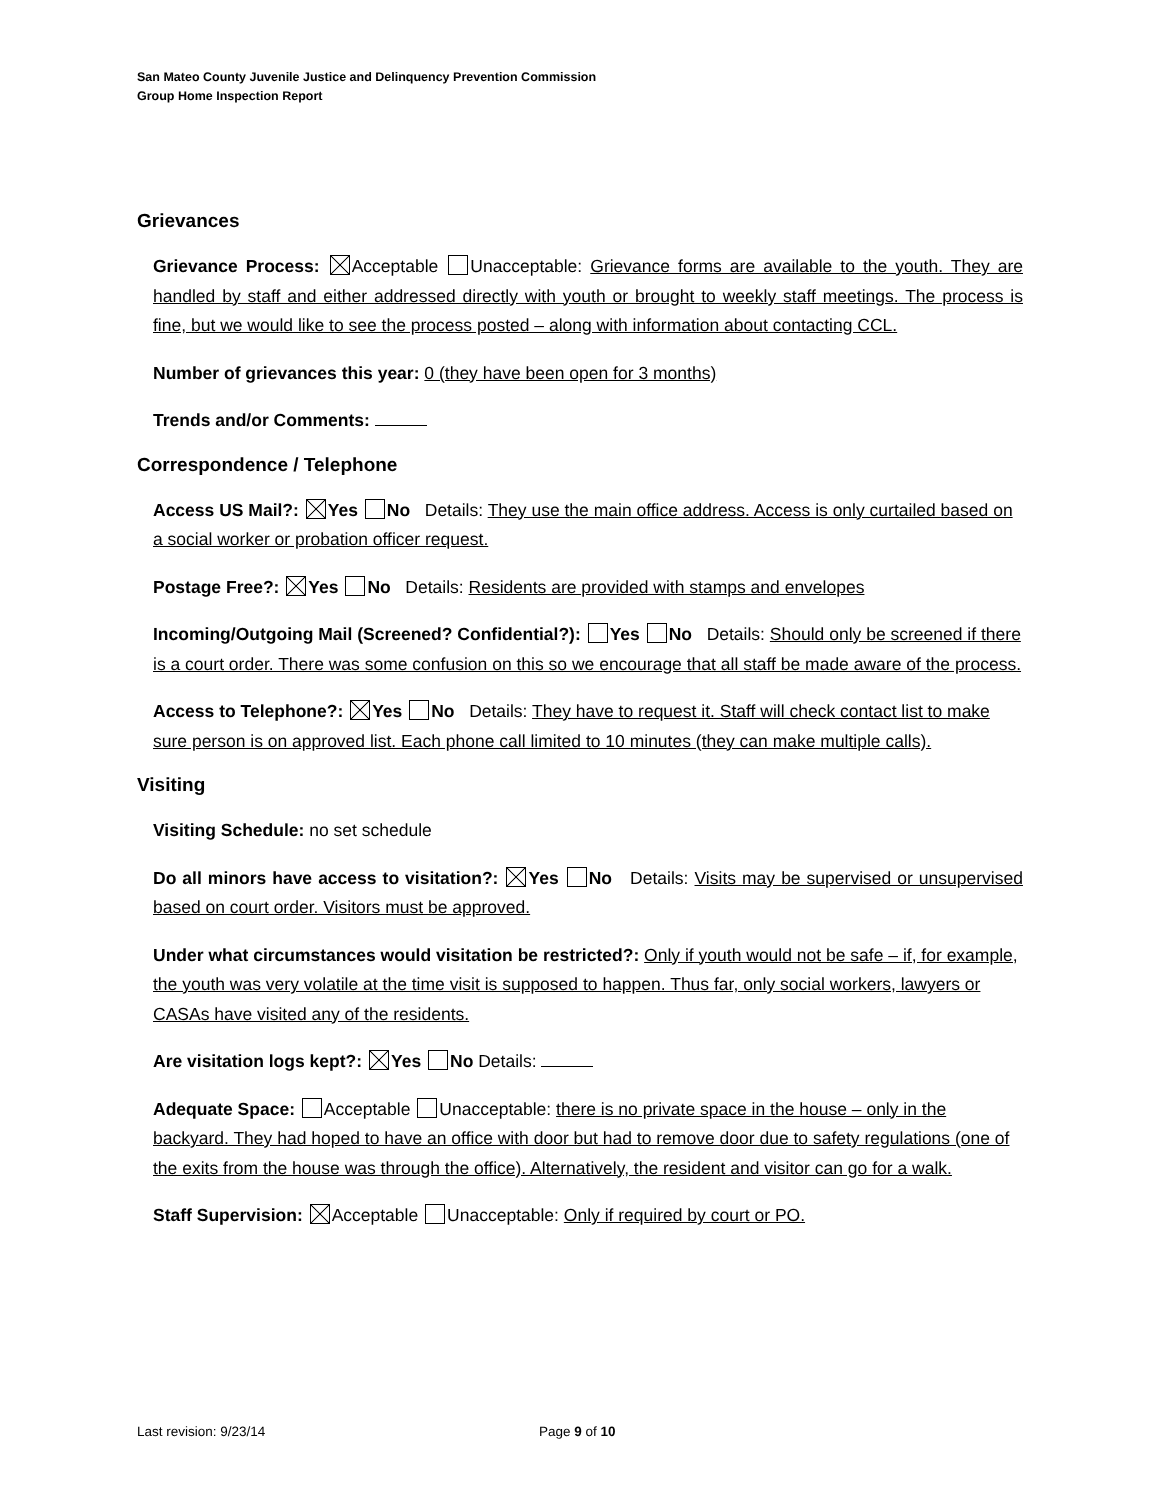San Mateo County Juvenile Justice and Delinquency Prevention Commission
Group Home Inspection Report
Grievances
Grievance Process: Acceptable Unacceptable: Grievance forms are available to the youth. They are handled by staff and either addressed directly with youth or brought to weekly staff meetings. The process is fine, but we would like to see the process posted – along with information about contacting CCL.
Number of grievances this year: 0 (they have been open for 3 months)
Trends and/or Comments:
Correspondence / Telephone
Access US Mail?: Yes No Details: They use the main office address. Access is only curtailed based on a social worker or probation officer request.
Postage Free?: Yes No Details: Residents are provided with stamps and envelopes
Incoming/Outgoing Mail (Screened? Confidential?): Yes No Details: Should only be screened if there is a court order. There was some confusion on this so we encourage that all staff be made aware of the process.
Access to Telephone?: Yes No Details: They have to request it. Staff will check contact list to make sure person is on approved list. Each phone call limited to 10 minutes (they can make multiple calls).
Visiting
Visiting Schedule: no set schedule
Do all minors have access to visitation?: Yes No Details: Visits may be supervised or unsupervised based on court order. Visitors must be approved.
Under what circumstances would visitation be restricted?: Only if youth would not be safe – if, for example, the youth was very volatile at the time visit is supposed to happen. Thus far, only social workers, lawyers or CASAs have visited any of the residents.
Are visitation logs kept?: Yes No Details:
Adequate Space: Acceptable Unacceptable: there is no private space in the house – only in the backyard. They had hoped to have an office with door but had to remove door due to safety regulations (one of the exits from the house was through the office). Alternatively, the resident and visitor can go for a walk.
Staff Supervision: Acceptable Unacceptable: Only if required by court or PO.
Last revision: 9/23/14 Page 9 of 10